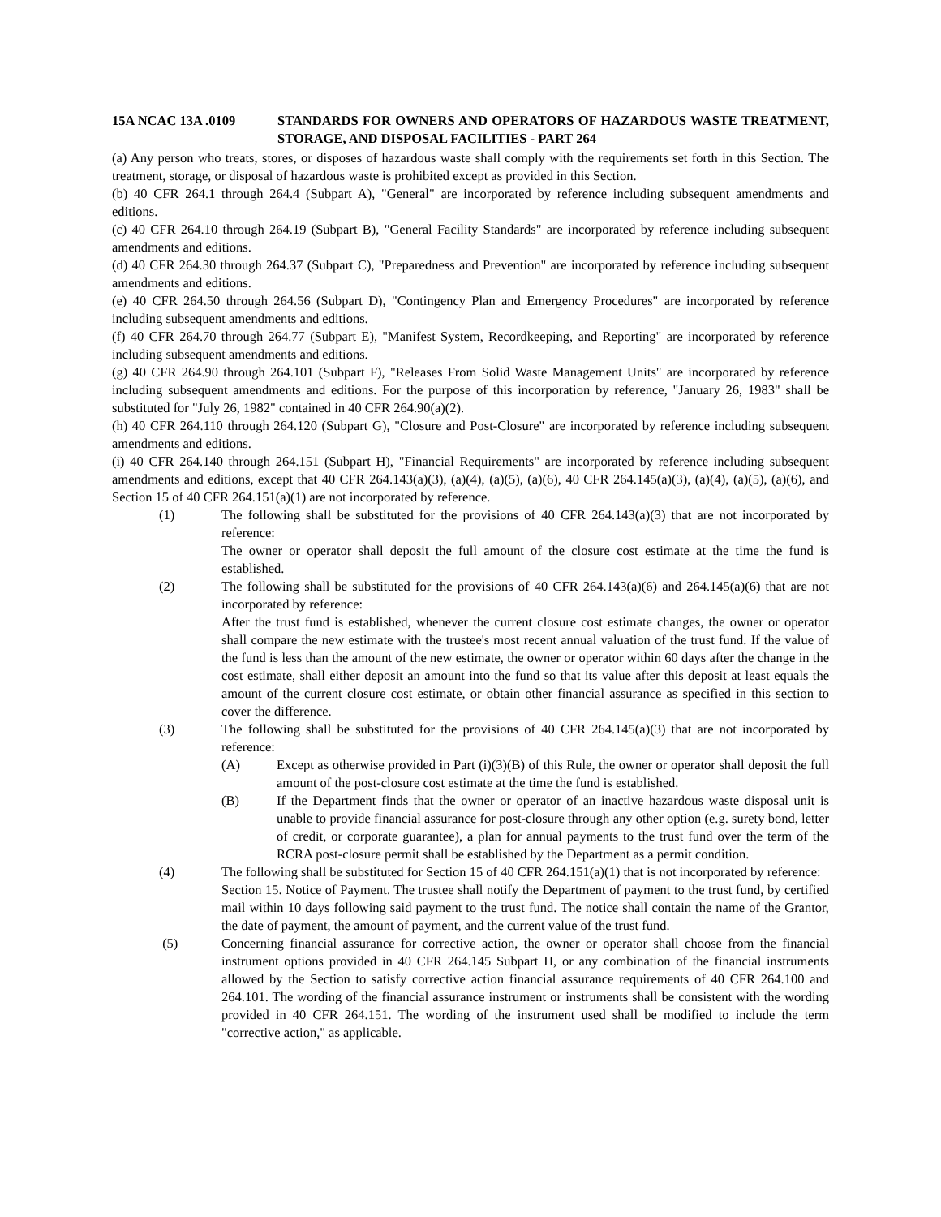15A NCAC 13A .0109 STANDARDS FOR OWNERS AND OPERATORS OF HAZARDOUS WASTE TREATMENT, STORAGE, AND DISPOSAL FACILITIES - PART 264
(a) Any person who treats, stores, or disposes of hazardous waste shall comply with the requirements set forth in this Section. The treatment, storage, or disposal of hazardous waste is prohibited except as provided in this Section.
(b) 40 CFR 264.1 through 264.4 (Subpart A), "General" are incorporated by reference including subsequent amendments and editions.
(c) 40 CFR 264.10 through 264.19 (Subpart B), "General Facility Standards" are incorporated by reference including subsequent amendments and editions.
(d) 40 CFR 264.30 through 264.37 (Subpart C), "Preparedness and Prevention" are incorporated by reference including subsequent amendments and editions.
(e) 40 CFR 264.50 through 264.56 (Subpart D), "Contingency Plan and Emergency Procedures" are incorporated by reference including subsequent amendments and editions.
(f) 40 CFR 264.70 through 264.77 (Subpart E), "Manifest System, Recordkeeping, and Reporting" are incorporated by reference including subsequent amendments and editions.
(g) 40 CFR 264.90 through 264.101 (Subpart F), "Releases From Solid Waste Management Units" are incorporated by reference including subsequent amendments and editions. For the purpose of this incorporation by reference, "January 26, 1983" shall be substituted for "July 26, 1982" contained in 40 CFR 264.90(a)(2).
(h) 40 CFR 264.110 through 264.120 (Subpart G), "Closure and Post-Closure" are incorporated by reference including subsequent amendments and editions.
(i) 40 CFR 264.140 through 264.151 (Subpart H), "Financial Requirements" are incorporated by reference including subsequent amendments and editions, except that 40 CFR 264.143(a)(3), (a)(4), (a)(5), (a)(6), 40 CFR 264.145(a)(3), (a)(4), (a)(5), (a)(6), and Section 15 of 40 CFR 264.151(a)(1) are not incorporated by reference.
(1) The following shall be substituted for the provisions of 40 CFR 264.143(a)(3) that are not incorporated by reference:
The owner or operator shall deposit the full amount of the closure cost estimate at the time the fund is established.
(2) The following shall be substituted for the provisions of 40 CFR 264.143(a)(6) and 264.145(a)(6) that are not incorporated by reference:
After the trust fund is established, whenever the current closure cost estimate changes, the owner or operator shall compare the new estimate with the trustee's most recent annual valuation of the trust fund. If the value of the fund is less than the amount of the new estimate, the owner or operator within 60 days after the change in the cost estimate, shall either deposit an amount into the fund so that its value after this deposit at least equals the amount of the current closure cost estimate, or obtain other financial assurance as specified in this section to cover the difference.
(3) The following shall be substituted for the provisions of 40 CFR 264.145(a)(3) that are not incorporated by reference:
(A) Except as otherwise provided in Part (i)(3)(B) of this Rule, the owner or operator shall deposit the full amount of the post-closure cost estimate at the time the fund is established.
(B) If the Department finds that the owner or operator of an inactive hazardous waste disposal unit is unable to provide financial assurance for post-closure through any other option (e.g. surety bond, letter of credit, or corporate guarantee), a plan for annual payments to the trust fund over the term of the RCRA post-closure permit shall be established by the Department as a permit condition.
(4) The following shall be substituted for Section 15 of 40 CFR 264.151(a)(1) that is not incorporated by reference:
Section 15. Notice of Payment. The trustee shall notify the Department of payment to the trust fund, by certified mail within 10 days following said payment to the trust fund. The notice shall contain the name of the Grantor, the date of payment, the amount of payment, and the current value of the trust fund.
(5) Concerning financial assurance for corrective action, the owner or operator shall choose from the financial instrument options provided in 40 CFR 264.145 Subpart H, or any combination of the financial instruments allowed by the Section to satisfy corrective action financial assurance requirements of 40 CFR 264.100 and 264.101. The wording of the financial assurance instrument or instruments shall be consistent with the wording provided in 40 CFR 264.151. The wording of the instrument used shall be modified to include the term "corrective action," as applicable.